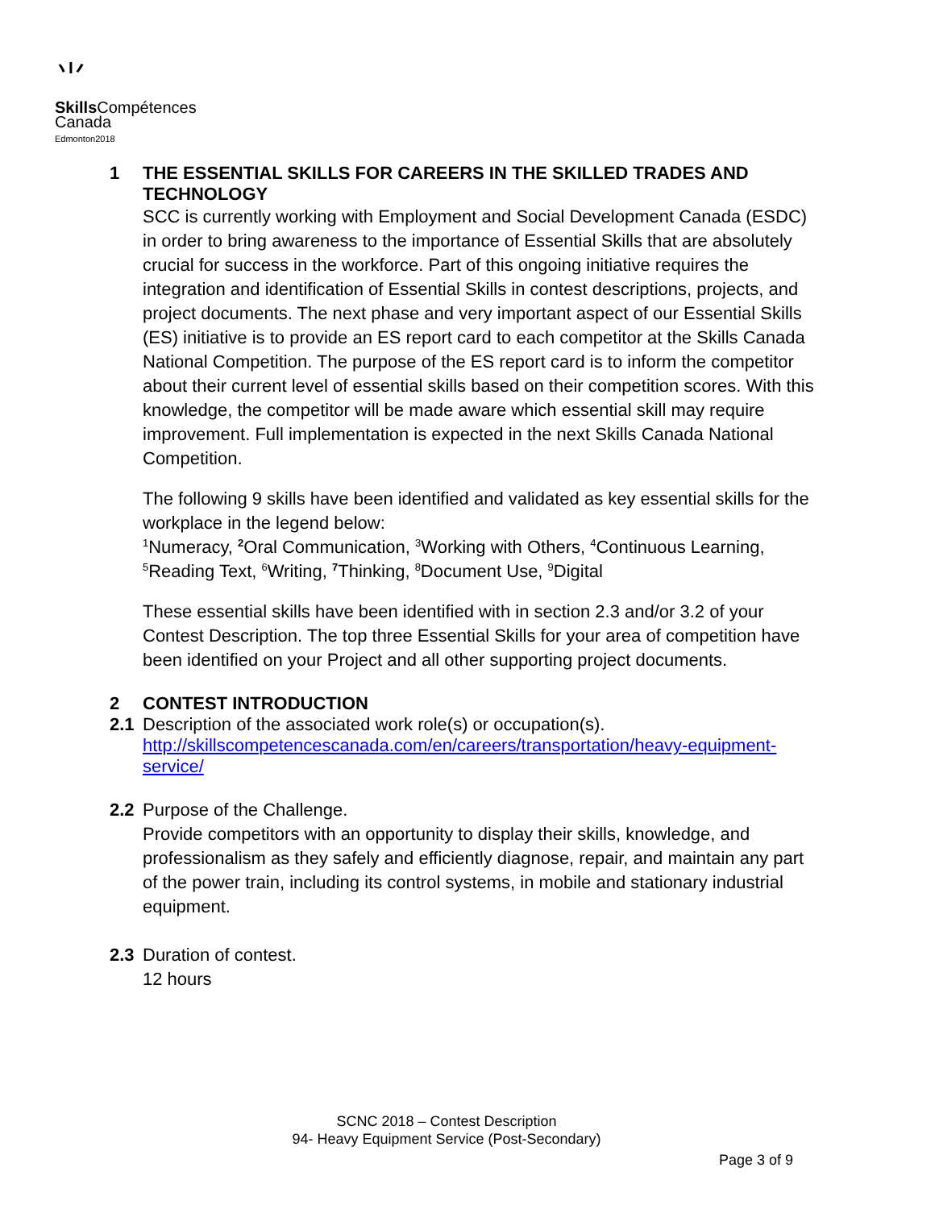⺌
Skills Compétences
Canada
Edmonton2018
1 THE ESSENTIAL SKILLS FOR CAREERS IN THE SKILLED TRADES AND TECHNOLOGY
SCC is currently working with Employment and Social Development Canada (ESDC) in order to bring awareness to the importance of Essential Skills that are absolutely crucial for success in the workforce. Part of this ongoing initiative requires the integration and identification of Essential Skills in contest descriptions, projects, and project documents. The next phase and very important aspect of our Essential Skills (ES) initiative is to provide an ES report card to each competitor at the Skills Canada National Competition. The purpose of the ES report card is to inform the competitor about their current level of essential skills based on their competition scores. With this knowledge, the competitor will be made aware which essential skill may require improvement. Full implementation is expected in the next Skills Canada National Competition.
The following 9 skills have been identified and validated as key essential skills for the workplace in the legend below:
<sup>1</sup> Numeracy, <sup>2</sup>Oral Communication, <sup>3</sup>Working with Others, <sup>4</sup>Continuous Learning, <sup>5</sup>Reading Text, <sup>6</sup>Writing, <sup>7</sup>Thinking, <sup>8</sup>Document Use, <sup>9</sup>Digital
These essential skills have been identified with in section 2.3 and/or 3.2 of your Contest Description. The top three Essential Skills for your area of competition have been identified on your Project and all other supporting project documents.
2 CONTEST INTRODUCTION
2.1 Description of the associated work role(s) or occupation(s).
http://skillscompetencescanada.com/en/careers/transportation/heavy-equipment-service/
2.2 Purpose of the Challenge.
Provide competitors with an opportunity to display their skills, knowledge, and professionalism as they safely and efficiently diagnose, repair, and maintain any part of the power train, including its control systems, in mobile and stationary industrial equipment.
2.3 Duration of contest.
12 hours
SCNC 2018 – Contest Description
94- Heavy Equipment Service (Post-Secondary)
Page 3 of 9